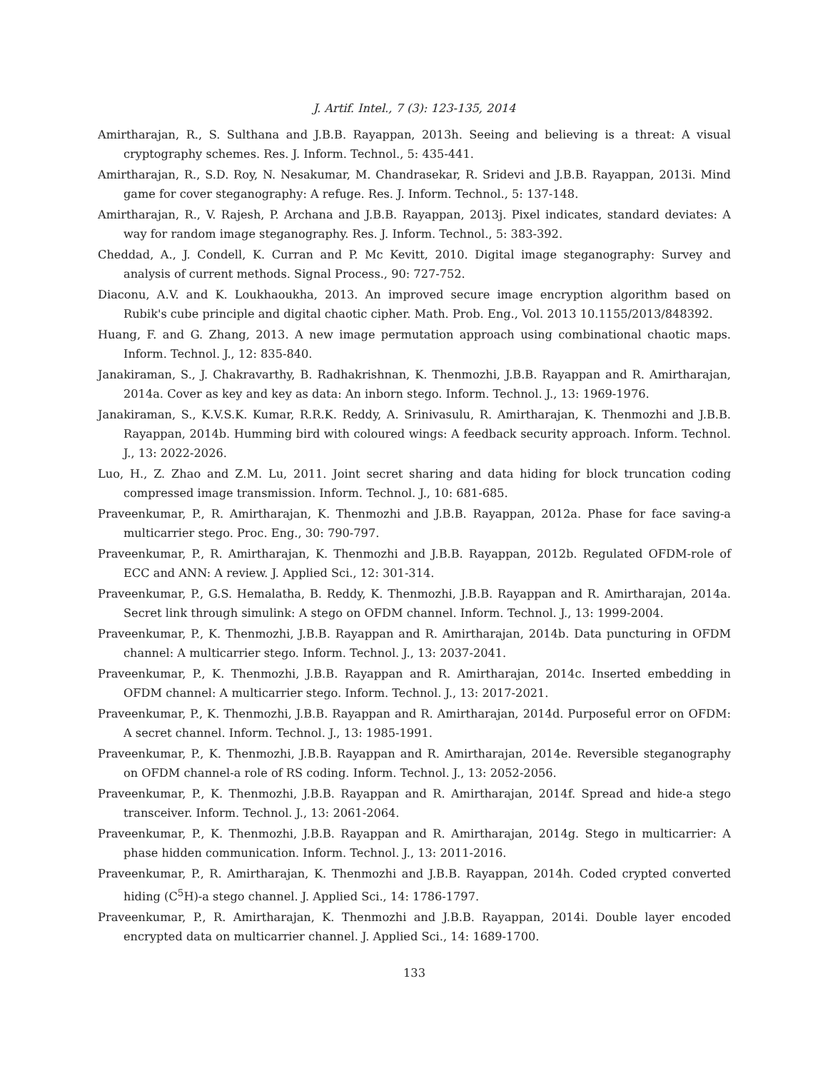J. Artif. Intel., 7 (3): 123-135, 2014
Amirtharajan, R., S. Sulthana and J.B.B. Rayappan, 2013h. Seeing and believing is a threat: A visual cryptography schemes. Res. J. Inform. Technol., 5: 435-441.
Amirtharajan, R., S.D. Roy, N. Nesakumar, M. Chandrasekar, R. Sridevi and J.B.B. Rayappan, 2013i. Mind game for cover steganography: A refuge. Res. J. Inform. Technol., 5: 137-148.
Amirtharajan, R., V. Rajesh, P. Archana and J.B.B. Rayappan, 2013j. Pixel indicates, standard deviates: A way for random image steganography. Res. J. Inform. Technol., 5: 383-392.
Cheddad, A., J. Condell, K. Curran and P. Mc Kevitt, 2010. Digital image steganography: Survey and analysis of current methods. Signal Process., 90: 727-752.
Diaconu, A.V. and K. Loukhaoukha, 2013. An improved secure image encryption algorithm based on Rubik's cube principle and digital chaotic cipher. Math. Prob. Eng., Vol. 2013 10.1155/2013/848392.
Huang, F. and G. Zhang, 2013. A new image permutation approach using combinational chaotic maps. Inform. Technol. J., 12: 835-840.
Janakiraman, S., J. Chakravarthy, B. Radhakrishnan, K. Thenmozhi, J.B.B. Rayappan and R. Amirtharajan, 2014a. Cover as key and key as data: An inborn stego. Inform. Technol. J., 13: 1969-1976.
Janakiraman, S., K.V.S.K. Kumar, R.R.K. Reddy, A. Srinivasulu, R. Amirtharajan, K. Thenmozhi and J.B.B. Rayappan, 2014b. Humming bird with coloured wings: A feedback security approach. Inform. Technol. J., 13: 2022-2026.
Luo, H., Z. Zhao and Z.M. Lu, 2011. Joint secret sharing and data hiding for block truncation coding compressed image transmission. Inform. Technol. J., 10: 681-685.
Praveenkumar, P., R. Amirtharajan, K. Thenmozhi and J.B.B. Rayappan, 2012a. Phase for face saving-a multicarrier stego. Proc. Eng., 30: 790-797.
Praveenkumar, P., R. Amirtharajan, K. Thenmozhi and J.B.B. Rayappan, 2012b. Regulated OFDM-role of ECC and ANN: A review. J. Applied Sci., 12: 301-314.
Praveenkumar, P., G.S. Hemalatha, B. Reddy, K. Thenmozhi, J.B.B. Rayappan and R. Amirtharajan, 2014a. Secret link through simulink: A stego on OFDM channel. Inform. Technol. J., 13: 1999-2004.
Praveenkumar, P., K. Thenmozhi, J.B.B. Rayappan and R. Amirtharajan, 2014b. Data puncturing in OFDM channel: A multicarrier stego. Inform. Technol. J., 13: 2037-2041.
Praveenkumar, P., K. Thenmozhi, J.B.B. Rayappan and R. Amirtharajan, 2014c. Inserted embedding in OFDM channel: A multicarrier stego. Inform. Technol. J., 13: 2017-2021.
Praveenkumar, P., K. Thenmozhi, J.B.B. Rayappan and R. Amirtharajan, 2014d. Purposeful error on OFDM: A secret channel. Inform. Technol. J., 13: 1985-1991.
Praveenkumar, P., K. Thenmozhi, J.B.B. Rayappan and R. Amirtharajan, 2014e. Reversible steganography on OFDM channel-a role of RS coding. Inform. Technol. J., 13: 2052-2056.
Praveenkumar, P., K. Thenmozhi, J.B.B. Rayappan and R. Amirtharajan, 2014f. Spread and hide-a stego transceiver. Inform. Technol. J., 13: 2061-2064.
Praveenkumar, P., K. Thenmozhi, J.B.B. Rayappan and R. Amirtharajan, 2014g. Stego in multicarrier: A phase hidden communication. Inform. Technol. J., 13: 2011-2016.
Praveenkumar, P., R. Amirtharajan, K. Thenmozhi and J.B.B. Rayappan, 2014h. Coded crypted converted hiding (C<sup>5</sup>H)-a stego channel. J. Applied Sci., 14: 1786-1797.
Praveenkumar, P., R. Amirtharajan, K. Thenmozhi and J.B.B. Rayappan, 2014i. Double layer encoded encrypted data on multicarrier channel. J. Applied Sci., 14: 1689-1700.
133